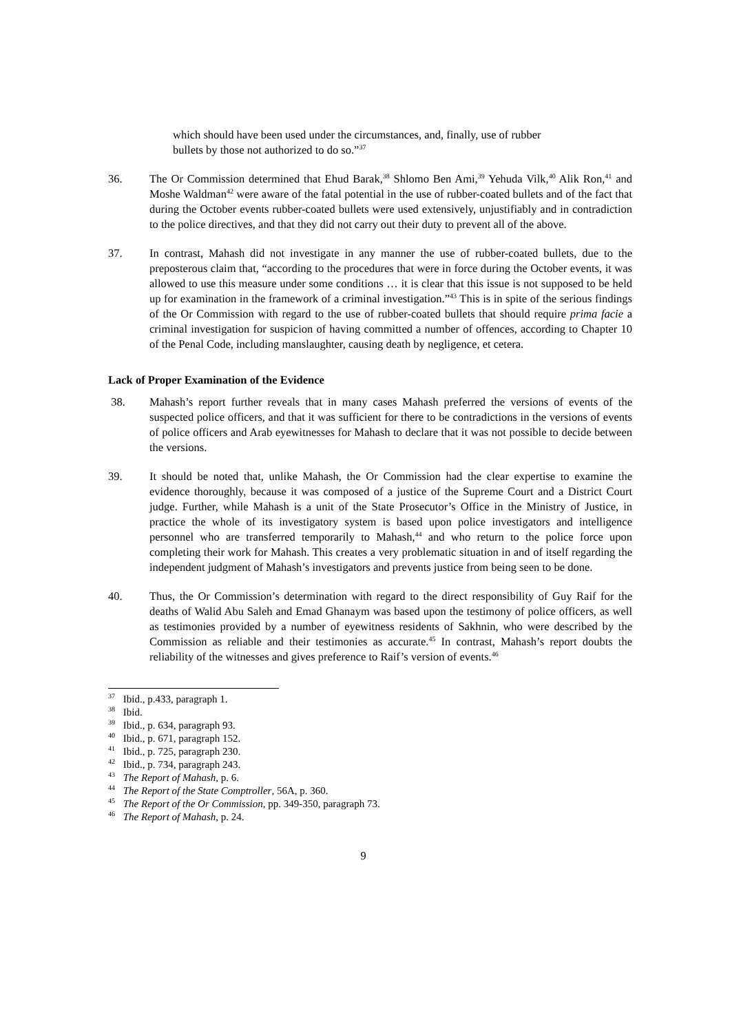which should have been used under the circumstances, and, finally, use of rubber bullets by those not authorized to do so.”<sup>37</sup>
36. The Or Commission determined that Ehud Barak,<sup>38</sup> Shlomo Ben Ami,<sup>39</sup> Yehuda Vilk,<sup>40</sup> Alik Ron,<sup>41</sup> and Moshe Waldman<sup>42</sup> were aware of the fatal potential in the use of rubber-coated bullets and of the fact that during the October events rubber-coated bullets were used extensively, unjustifiably and in contradiction to the police directives, and that they did not carry out their duty to prevent all of the above.
37. In contrast, Mahash did not investigate in any manner the use of rubber-coated bullets, due to the preposterous claim that, “according to the procedures that were in force during the October events, it was allowed to use this measure under some conditions … it is clear that this issue is not supposed to be held up for examination in the framework of a criminal investigation.”<sup>43</sup> This is in spite of the serious findings of the Or Commission with regard to the use of rubber-coated bullets that should require prima facie a criminal investigation for suspicion of having committed a number of offences, according to Chapter 10 of the Penal Code, including manslaughter, causing death by negligence, et cetera.
Lack of Proper Examination of the Evidence
38. Mahash’s report further reveals that in many cases Mahash preferred the versions of events of the suspected police officers, and that it was sufficient for there to be contradictions in the versions of events of police officers and Arab eyewitnesses for Mahash to declare that it was not possible to decide between the versions.
39. It should be noted that, unlike Mahash, the Or Commission had the clear expertise to examine the evidence thoroughly, because it was composed of a justice of the Supreme Court and a District Court judge. Further, while Mahash is a unit of the State Prosecutor’s Office in the Ministry of Justice, in practice the whole of its investigatory system is based upon police investigators and intelligence personnel who are transferred temporarily to Mahash,<sup>44</sup> and who return to the police force upon completing their work for Mahash. This creates a very problematic situation in and of itself regarding the independent judgment of Mahash’s investigators and prevents justice from being seen to be done.
40. Thus, the Or Commission’s determination with regard to the direct responsibility of Guy Raif for the deaths of Walid Abu Saleh and Emad Ghanaym was based upon the testimony of police officers, as well as testimonies provided by a number of eyewitness residents of Sakhnin, who were described by the Commission as reliable and their testimonies as accurate.<sup>45</sup> In contrast, Mahash’s report doubts the reliability of the witnesses and gives preference to Raif’s version of events.<sup>46</sup>
<sup>37</sup> Ibid., p.433, paragraph 1.
<sup>38</sup> Ibid.
<sup>39</sup> Ibid., p. 634, paragraph 93.
<sup>40</sup> Ibid., p. 671, paragraph 152.
<sup>41</sup> Ibid., p. 725, paragraph 230.
<sup>42</sup> Ibid., p. 734, paragraph 243.
<sup>43</sup> The Report of Mahash, p. 6.
<sup>44</sup> The Report of the State Comptroller, 56A, p. 360.
<sup>45</sup> The Report of the Or Commission, pp. 349-350, paragraph 73.
<sup>46</sup> The Report of Mahash, p. 24.
9